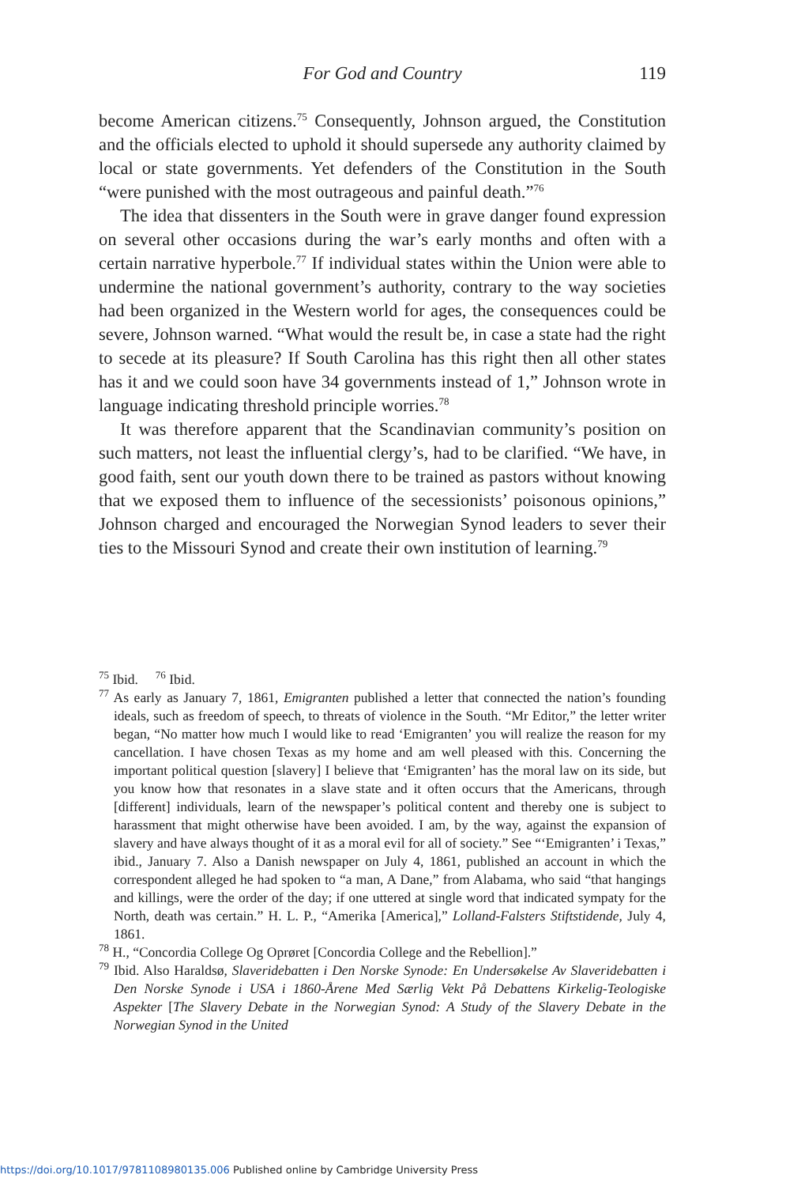For God and Country
119
become American citizens.<sup>75</sup> Consequently, Johnson argued, the Constitution and the officials elected to uphold it should supersede any authority claimed by local or state governments. Yet defenders of the Constitution in the South “were punished with the most outrageous and painful death.”<sup>76</sup>
The idea that dissenters in the South were in grave danger found expression on several other occasions during the war’s early months and often with a certain narrative hyperbole.<sup>77</sup> If individual states within the Union were able to undermine the national government’s authority, contrary to the way societies had been organized in the Western world for ages, the consequences could be severe, Johnson warned. “What would the result be, in case a state had the right to secede at its pleasure? If South Carolina has this right then all other states has it and we could soon have 34 governments instead of 1,” Johnson wrote in language indicating threshold principle worries.<sup>78</sup>
It was therefore apparent that the Scandinavian community’s position on such matters, not least the influential clergy’s, had to be clarified. “We have, in good faith, sent our youth down there to be trained as pastors without knowing that we exposed them to influence of the secessionists’ poisonous opinions,” Johnson charged and encouraged the Norwegian Synod leaders to sever their ties to the Missouri Synod and create their own institution of learning.<sup>79</sup>
<sup>75</sup> Ibid. <sup>76</sup> Ibid.
<sup>77</sup> As early as January 7, 1861, Emigranten published a letter that connected the nation’s founding ideals, such as freedom of speech, to threats of violence in the South. “Mr Editor,” the letter writer began, “No matter how much I would like to read ‘Emigranten’ you will realize the reason for my cancellation. I have chosen Texas as my home and am well pleased with this. Concerning the important political question [slavery] I believe that ‘Emigranten’ has the moral law on its side, but you know how that resonates in a slave state and it often occurs that the Americans, through [different] individuals, learn of the newspaper’s political content and thereby one is subject to harassment that might otherwise have been avoided. I am, by the way, against the expansion of slavery and have always thought of it as a moral evil for all of society.” See “‘Emigranten’ i Texas,” ibid., January 7. Also a Danish newspaper on July 4, 1861, published an account in which the correspondent alleged he had spoken to “a man, A Dane,” from Alabama, who said “that hangings and killings, were the order of the day; if one uttered at single word that indicated sympaty for the North, death was certain.” H. L. P., “Amerika [America],” Lolland-Falsters Stiftstidende, July 4, 1861.
<sup>78</sup> H., “Concordia College Og Oprøret [Concordia College and the Rebellion].”
<sup>79</sup> Ibid. Also Haraldsø, Slaveridebatten i Den Norske Synode: En Undersøkelse Av Slaveridebatten i Den Norske Synode i USA i 1860-Årene Med Særlig Vekt På Debattens Kirkelig-Teologiske Aspekter [The Slavery Debate in the Norwegian Synod: A Study of the Slavery Debate in the Norwegian Synod in the United
https://doi.org/10.1017/9781108980135.006 Published online by Cambridge University Press